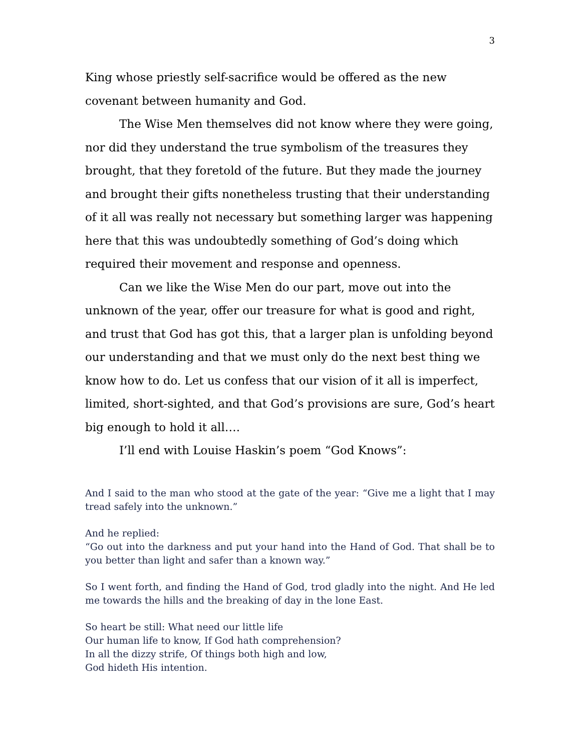3
King whose priestly self-sacrifice would be offered as the new covenant between humanity and God.
The Wise Men themselves did not know where they were going, nor did they understand the true symbolism of the treasures they brought, that they foretold of the future. But they made the journey and brought their gifts nonetheless trusting that their understanding of it all was really not necessary but something larger was happening here that this was undoubtedly something of God’s doing which required their movement and response and openness.
Can we like the Wise Men do our part, move out into the unknown of the year, offer our treasure for what is good and right, and trust that God has got this, that a larger plan is unfolding beyond our understanding and that we must only do the next best thing we know how to do. Let us confess that our vision of it all is imperfect, limited, short-sighted, and that God’s provisions are sure, God’s heart big enough to hold it all….
I’ll end with Louise Haskin’s poem “God Knows”:
And I said to the man who stood at the gate of the year: “Give me a light that I may tread safely into the unknown.”
And he replied:
“Go out into the darkness and put your hand into the Hand of God. That shall be to you better than light and safer than a known way.”
So I went forth, and finding the Hand of God, trod gladly into the night. And He led me towards the hills and the breaking of day in the lone East.
So heart be still: What need our little life
Our human life to know, If God hath comprehension?
In all the dizzy strife, Of things both high and low,
God hideth His intention.